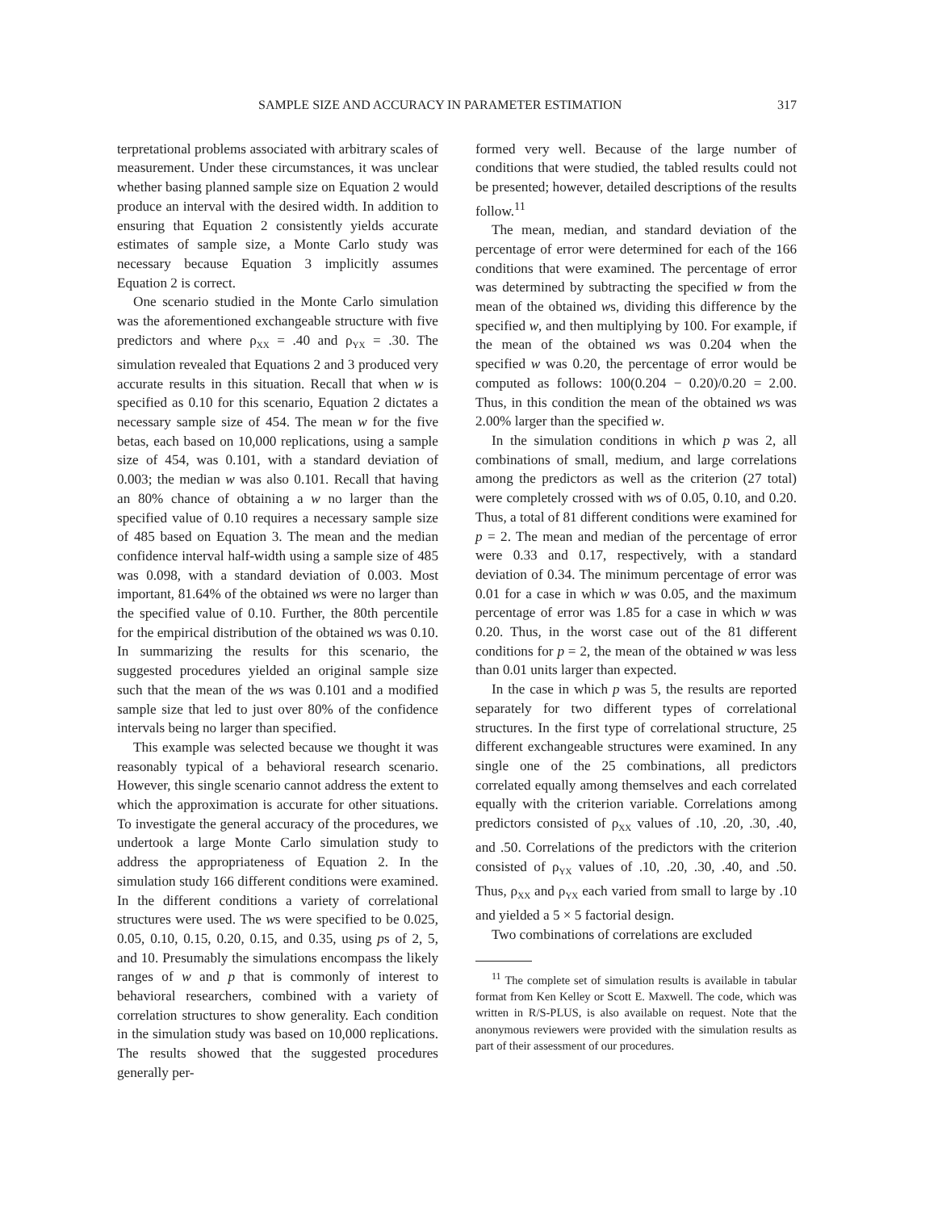SAMPLE SIZE AND ACCURACY IN PARAMETER ESTIMATION 317
terpretational problems associated with arbitrary scales of measurement. Under these circumstances, it was unclear whether basing planned sample size on Equation 2 would produce an interval with the desired width. In addition to ensuring that Equation 2 consistently yields accurate estimates of sample size, a Monte Carlo study was necessary because Equation 3 implicitly assumes Equation 2 is correct.
One scenario studied in the Monte Carlo simulation was the aforementioned exchangeable structure with five predictors and where ρ<sub>XX</sub> = .40 and ρ<sub>YX</sub> = .30. The simulation revealed that Equations 2 and 3 produced very accurate results in this situation. Recall that when w is specified as 0.10 for this scenario, Equation 2 dictates a necessary sample size of 454. The mean w for the five betas, each based on 10,000 replications, using a sample size of 454, was 0.101, with a standard deviation of 0.003; the median w was also 0.101. Recall that having an 80% chance of obtaining a w no larger than the specified value of 0.10 requires a necessary sample size of 485 based on Equation 3. The mean and the median confidence interval half-width using a sample size of 485 was 0.098, with a standard deviation of 0.003. Most important, 81.64% of the obtained ws were no larger than the specified value of 0.10. Further, the 80th percentile for the empirical distribution of the obtained ws was 0.10. In summarizing the results for this scenario, the suggested procedures yielded an original sample size such that the mean of the ws was 0.101 and a modified sample size that led to just over 80% of the confidence intervals being no larger than specified.
This example was selected because we thought it was reasonably typical of a behavioral research scenario. However, this single scenario cannot address the extent to which the approximation is accurate for other situations. To investigate the general accuracy of the procedures, we undertook a large Monte Carlo simulation study to address the appropriateness of Equation 2. In the simulation study 166 different conditions were examined. In the different conditions a variety of correlational structures were used. The ws were specified to be 0.025, 0.05, 0.10, 0.15, 0.20, 0.15, and 0.35, using ps of 2, 5, and 10. Presumably the simulations encompass the likely ranges of w and p that is commonly of interest to behavioral researchers, combined with a variety of correlation structures to show generality. Each condition in the simulation study was based on 10,000 replications. The results showed that the suggested procedures generally per-
formed very well. Because of the large number of conditions that were studied, the tabled results could not be presented; however, detailed descriptions of the results follow.<sup>11</sup>
The mean, median, and standard deviation of the percentage of error were determined for each of the 166 conditions that were examined. The percentage of error was determined by subtracting the specified w from the mean of the obtained ws, dividing this difference by the specified w, and then multiplying by 100. For example, if the mean of the obtained ws was 0.204 when the specified w was 0.20, the percentage of error would be computed as follows: 100(0.204 − 0.20)/0.20 = 2.00. Thus, in this condition the mean of the obtained ws was 2.00% larger than the specified w.
In the simulation conditions in which p was 2, all combinations of small, medium, and large correlations among the predictors as well as the criterion (27 total) were completely crossed with ws of 0.05, 0.10, and 0.20. Thus, a total of 81 different conditions were examined for p = 2. The mean and median of the percentage of error were 0.33 and 0.17, respectively, with a standard deviation of 0.34. The minimum percentage of error was 0.01 for a case in which w was 0.05, and the maximum percentage of error was 1.85 for a case in which w was 0.20. Thus, in the worst case out of the 81 different conditions for p = 2, the mean of the obtained w was less than 0.01 units larger than expected.
In the case in which p was 5, the results are reported separately for two different types of correlational structures. In the first type of correlational structure, 25 different exchangeable structures were examined. In any single one of the 25 combinations, all predictors correlated equally among themselves and each correlated equally with the criterion variable. Correlations among predictors consisted of ρ<sub>XX</sub> values of .10, .20, .30, .40, and .50. Correlations of the predictors with the criterion consisted of ρ<sub>YX</sub> values of .10, .20, .30, .40, and .50. Thus, ρ<sub>XX</sub> and ρ<sub>YX</sub> each varied from small to large by .10 and yielded a 5 × 5 factorial design.
Two combinations of correlations are excluded
<sup>11</sup> The complete set of simulation results is available in tabular format from Ken Kelley or Scott E. Maxwell. The code, which was written in R/S-PLUS, is also available on request. Note that the anonymous reviewers were provided with the simulation results as part of their assessment of our procedures.